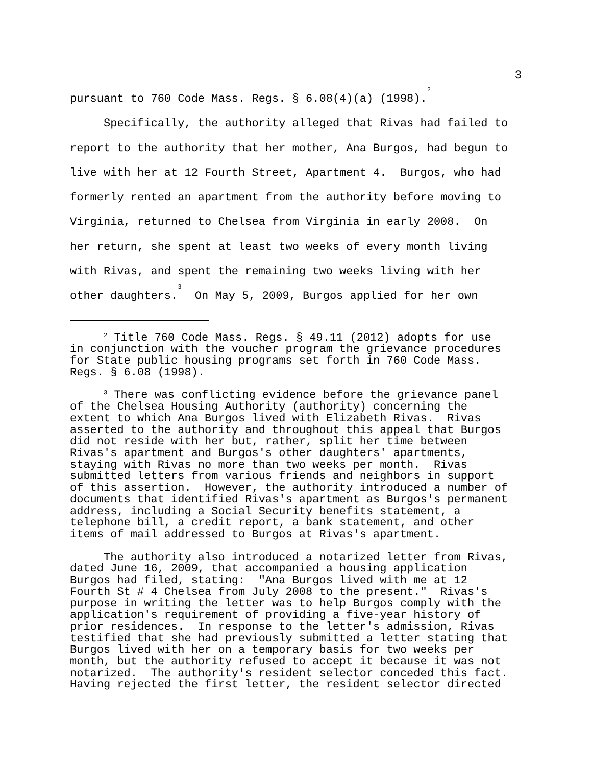3
pursuant to 760 Code Mass. Regs. § 6.08(4)(a) (1998).<sup>2</sup>
Specifically, the authority alleged that Rivas had failed to report to the authority that her mother, Ana Burgos, had begun to live with her at 12 Fourth Street, Apartment 4. Burgos, who had formerly rented an apartment from the authority before moving to Virginia, returned to Chelsea from Virginia in early 2008. On her return, she spent at least two weeks of every month living with Rivas, and spent the remaining two weeks living with her other daughters.<sup>3</sup> On May 5, 2009, Burgos applied for her own
<sup>2</sup> Title 760 Code Mass. Regs. § 49.11 (2012) adopts for use in conjunction with the voucher program the grievance procedures for State public housing programs set forth in 760 Code Mass. Regs. § 6.08 (1998).
<sup>3</sup> There was conflicting evidence before the grievance panel of the Chelsea Housing Authority (authority) concerning the extent to which Ana Burgos lived with Elizabeth Rivas. Rivas asserted to the authority and throughout this appeal that Burgos did not reside with her but, rather, split her time between Rivas's apartment and Burgos's other daughters' apartments, staying with Rivas no more than two weeks per month. Rivas submitted letters from various friends and neighbors in support of this assertion. However, the authority introduced a number of documents that identified Rivas's apartment as Burgos's permanent address, including a Social Security benefits statement, a telephone bill, a credit report, a bank statement, and other items of mail addressed to Burgos at Rivas's apartment.
The authority also introduced a notarized letter from Rivas, dated June 16, 2009, that accompanied a housing application Burgos had filed, stating: "Ana Burgos lived with me at 12 Fourth St # 4 Chelsea from July 2008 to the present." Rivas's purpose in writing the letter was to help Burgos comply with the application's requirement of providing a five-year history of prior residences. In response to the letter's admission, Rivas testified that she had previously submitted a letter stating that Burgos lived with her on a temporary basis for two weeks per month, but the authority refused to accept it because it was not notarized. The authority's resident selector conceded this fact. Having rejected the first letter, the resident selector directed